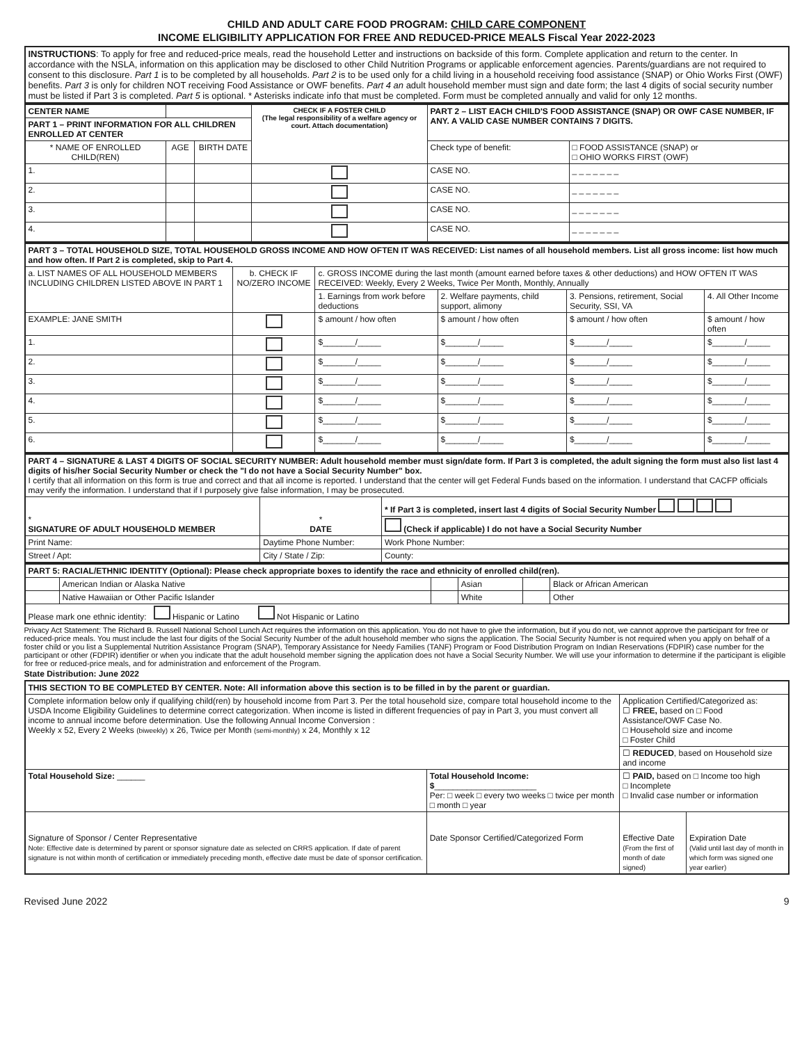CHILD AND ADULT CARE FOOD PROGRAM: CHILD CARE COMPONENT
INCOME ELIGIBILITY APPLICATION FOR FREE AND REDUCED-PRICE MEALS Fiscal Year 2022-2023
| INSTRUCTIONS : To apply for free and reduced-price meals, read the household Letter and instructions on backside of this form. Complete application and return to the center. In accordance with the NSLA, information on this application may be disclosed to other Child Nutrition Programs or applicable enforcement agencies. Parents/guardians are not required to consent to this disclosure. Part 1 is to be completed by all households. Part 2 is to be used only for a child living in a household receiving food assistance (SNAP) or Ohio Works First (OWF) benefits. Part 3 is only for children NOT receiving Food Assistance or OWF benefits. Part 4 an adult household member must sign and date form; the last 4 digits of social security number must be listed if Part 3 is completed. Part 5 is optional. * Asterisks indicate info that must be completed. Form must be completed annually and valid for only 12 months. |
| CENTER NAME | | | | CHECK IF A FOSTER CHILD (The legal responsibility of a welfare agency or court. Attach documentation) | PART 2 – LIST EACH CHILD'S FOOD ASSISTANCE (SNAP) OR OWF CASE NUMBER, IF ANY. A VALID CASE NUMBER CONTAINS 7 DIGITS. | |
| PART 1 – PRINT INFORMATION FOR ALL CHILDREN ENROLLED AT CENTER | | | | | | |
| * NAME OF ENROLLED CHILD(REN) | | AGE | BIRTH DATE | | Check type of benefit: | □ FOOD ASSISTANCE (SNAP) or □ OHIO WORKS FIRST (OWF) |
| 1. | | | | | CASE NO. | _ _ _ _ _ _ _ |
| 2. | | | | | CASE NO. | _ _ _ _ _ _ _ |
| 3. | | | | | CASE NO. | _ _ _ _ _ _ _ |
| 4. | | | | | CASE NO. | _ _ _ _ _ _ _ |
| PART 3 – TOTAL HOUSEHOLD SIZE, TOTAL HOUSEHOLD GROSS INCOME AND HOW OFTEN IT WAS RECEIVED: List names of all household members. List all gross income: list how much and how often. If Part 2 is completed, skip to Part 4. | | | | | |
| a. LIST NAMES OF ALL HOUSEHOLD MEMBERS INCLUDING CHILDREN LISTED ABOVE IN PART 1 | b. CHECK IF NO/ZERO INCOME | c. GROSS INCOME during the last month (amount earned before taxes & other deductions) and HOW OFTEN IT WAS RECEIVED: Weekly, Every 2 Weeks, Twice Per Month, Monthly, Annually | | | |
| | | 1. Earnings from work before deductions | 2. Welfare payments, child support, alimony | 3. Pensions, retirement, Social Security, SSI, VA | 4. All Other Income |
| EXAMPLE: JANE SMITH | | $ amount / how often | $ amount / how often | $ amount / how often | $ amount / how often |
| 1. | | $_______/_____ | $_______/_____ | $_______/_____ | $_______/_____ |
| 2. | | $_______/_____ | $_______/_____ | $_______/_____ | $_______/_____ |
| 3. | | $_______/_____ | $_______/_____ | $_______/_____ | $_______/_____ |
| 4. | | $_______/_____ | $_______/_____ | $_______/_____ | $_______/_____ |
| 5. | | $_______/_____ | $_______/_____ | $_______/_____ | $_______/_____ |
| 6. | | $_______/_____ | $_______/_____ | $_______/_____ | $_______/_____ |
| PART 4 – SIGNATURE & LAST 4 DIGITS OF SOCIAL SECURITY NUMBER: Adult household member must sign/date form. If Part 3 is completed, the adult signing the form must also list last 4 digits of his/her Social Security Number or check the "I do not have a Social Security Number" box. I certify that all information on this form is true and correct and that all income is reported. I understand that the center will get Federal Funds based on the information. I understand that CACFP officials may verify the information. I understand that if I purposely give false information, I may be prosecuted. | | | |
| * SIGNATURE OF ADULT HOUSEHOLD MEMBER | * DATE | * If Part 3 is completed, insert last 4 digits of Social Security Number | |
| | | (Check if applicable) I do not have a Social Security Number | |
| Print Name: | Daytime Phone Number: | | Work Phone Number: |
| Street / Apt: | City / State / Zip: | | County: |
| PART 5: RACIAL/ETHNIC IDENTITY (Optional): Please check appropriate boxes to identify the race and ethnicity of enrolled child(ren). | | | | | |
| | American Indian or Alaska Native | | Asian | | Black or African American |
| | Native Hawaiian or Other Pacific Islander | | White | | Other |
| Please mark one ethnic identity: Hispanic or Latino Not Hispanic or Latino | | | | | |
Privacy Act Statement: The Richard B. Russell National School Lunch Act requires the information on this application. You do not have to give the information, but if you do not, we cannot approve the participant for free or reduced-price meals. You must include the last four digits of the Social Security Number of the adult household member who signs the application. The Social Security Number is not required when you apply on behalf of a foster child or you list a Supplemental Nutrition Assistance Program (SNAP), Temporary Assistance for Needy Families (TANF) Program or Food Distribution Program on Indian Reservations (FDPIR) case number for the participant or other (FDPIR) identifier or when you indicate that the adult household member signing the application does not have a Social Security Number. We will use your information to determine if the participant is eligible for free or reduced-price meals, and for administration and enforcement of the Program.
State Distribution: June 2022
| THIS SECTION TO BE COMPLETED BY CENTER. Note: All information above this section is to be filled in by the parent or guardian. | | | |
| Complete information below only if qualifying child(ren) by household income from Part 3. Per the total household size, compare total household income to the USDA Income Eligibility Guidelines to determine correct categorization. When income is listed in different frequencies of pay in Part 3, you must convert all income to annual income before determination. Use the following Annual Income Conversion : Weekly x 52, Every 2 Weeks (biweekly) x 26, Twice per Month (semi-monthly) x 24, Monthly x 12 | | Application Certified/Categorized as: ☐ FREE, based on □ Food Assistance/OWF Case No. □ Household size and income □ Foster Child | |
| | | ☐ REDUCED , based on Household size and income | |
| Total Household Size: ______ | Total Household Income: $ ______________________ Per: □ week □ every two weeks □ twice per month □ month □ year | ☐ PAID, based on □ Income too high □ Incomplete □ Invalid case number or information | |
| Signature of Sponsor / Center Representative Note: Effective date is determined by parent or sponsor signature date as selected on CRRS application. If date of parent signature is not within month of certification or immediately preceding month, effective date must be date of sponsor certification. | Date Sponsor Certified/Categorized Form | Effective Date (From the first of month of date signed) | Expiration Date (Valid until last day of month in which form was signed one year earlier) |
Revised June 2022 9